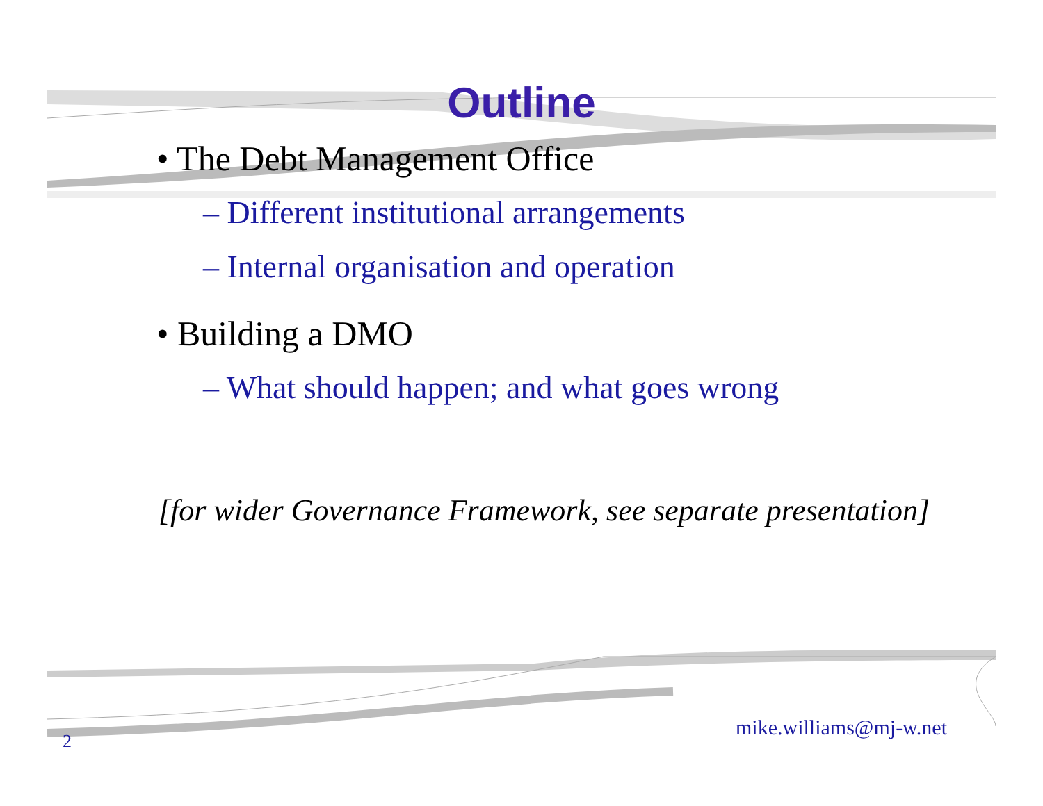Outline
• The Debt Management Office
– Different institutional arrangements
– Internal organisation and operation
• Building a DMO
– What should happen; and what goes wrong
[for wider Governance Framework, see separate presentation]
mike.williams@mj-w.net
2